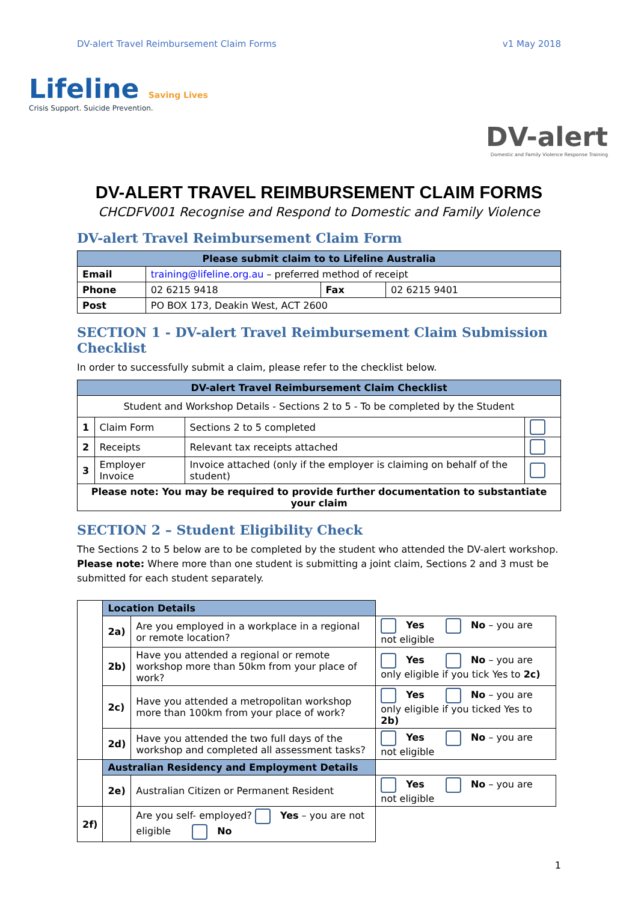DV-alert Travel Reimbursement Claim Forms v1 May 2018
Lifeline Saving Lives
Crisis Support. Suicide Prevention.
DV-alert
Domestic and Family Violence Response Training
DV-ALERT TRAVEL REIMBURSEMENT CLAIM FORMS
CHCDFV001 Recognise and Respond to Domestic and Family Violence
DV-alert Travel Reimbursement Claim Form
| Please submit claim to to Lifeline Australia | | | |
| Email | training@lifeline.org.au – preferred method of receipt | | |
| Phone | 02 6215 9418 | Fax | 02 6215 9401 |
| Post | PO BOX 173, Deakin West, ACT 2600 | | |
SECTION 1 - DV-alert Travel Reimbursement Claim Submission Checklist
In order to successfully submit a claim, please refer to the checklist below.
| DV-alert Travel Reimbursement Claim Checklist | | | |
| Student and Workshop Details - Sections 2 to 5 - To be completed by the Student | | | |
| 1 | Claim Form | Sections 2 to 5 completed | |
| 2 | Receipts | Relevant tax receipts attached | |
| 3 | Employer Invoice | Invoice attached (only if the employer is claiming on behalf of the student) | |
| Please note: You may be required to provide further documentation to substantiate your claim | | | |
SECTION 2 – Student Eligibility Check
The Sections 2 to 5 below are to be completed by the student who attended the DV-alert workshop. Please note: Where more than one student is submitting a joint claim, Sections 2 and 3 must be submitted for each student separately.
| | Location Details | | |
| | 2a) | Are you employed in a workplace in a regional or remote location? | Yes No – you are not eligible |
| | 2b) | Have you attended a regional or remote workshop more than 50km from your place of work? | Yes No – you are only eligible if you tick Yes to 2c) |
| | 2c) | Have you attended a metropolitan workshop more than 100km from your place of work? | Yes No – you are only eligible if you ticked Yes to 2b) |
| | 2d) | Have you attended the two full days of the workshop and completed all assessment tasks? | Yes No – you are not eligible |
| | Australian Residency and Employment Details | | |
| | 2e) | Australian Citizen or Permanent Resident | Yes No – you are not eligible |
| 2f) | | Are you self- employed? Yes – you are not eligible No | |
1